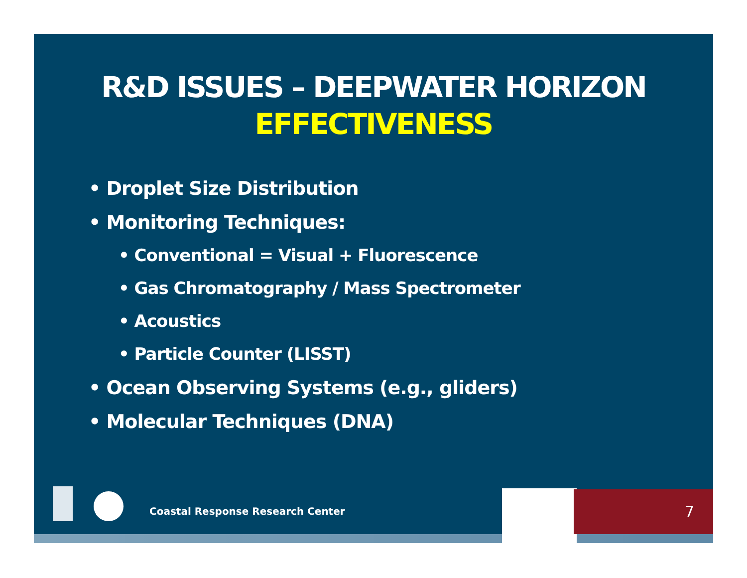R&D ISSUES – DEEPWATER HORIZON
EFFECTIVENESS
• Droplet Size Distribution
• Monitoring Techniques:
• Conventional = Visual + Fluorescence
• Gas Chromatography / Mass Spectrometer
• Acoustics
• Particle Counter (LISST)
• Ocean Observing Systems (e.g., gliders)
• Molecular Techniques (DNA)
Coastal Response Research Center
7